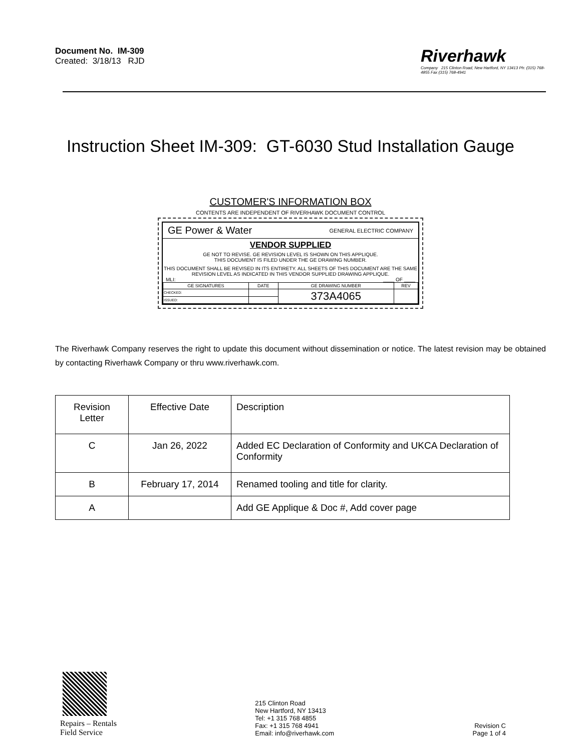Document No. IM-309
Created: 3/18/13 RJD
Riverhawk
Company 215 Clinton Road, New Hartford, NY 13413 Ph: (315) 768-4855 Fax (315) 768-4941
Instruction Sheet IM-309: GT-6030 Stud Installation Gauge
CUSTOMER'S INFORMATION BOX
CONTENTS ARE INDEPENDENT OF RIVERHAWK DOCUMENT CONTROL
GE Power & Water GENERAL ELECTRIC COMPANY
VENDOR SUPPLIED
GE NOT TO REVISE. GE REVISION LEVEL IS SHOWN ON THIS APPLIQUE.
THIS DOCUMENT IS FILED UNDER THE GE DRAWING NUMBER.
THIS DOCUMENT SHALL BE REVISED IN ITS ENTIRETY. ALL SHEETS OF THIS DOCUMENT ARE THE SAME REVISION LEVEL AS INDICATED IN THIS VENDOR SUPPLIED DRAWING APPLIQUE.
MLI: ____ OF ____
| GE SIGNATURES | DATE | GE DRAWING NUMBER | REV |
| --- | --- | --- | --- |
| CHECKED: | | 373A4065 | |
| ISSUED: | | | |
The Riverhawk Company reserves the right to update this document without dissemination or notice. The latest revision may be obtained by contacting Riverhawk Company or thru www.riverhawk.com.
| Revision Letter | Effective Date | Description |
| C | Jan 26, 2022 | Added EC Declaration of Conformity and UKCA Declaration of Conformity |
| B | February 17, 2014 | Renamed tooling and title for clarity. |
| A | | Add GE Applique & Doc #, Add cover page |
Repairs – Rentals
Field Service
215 Clinton Road
New Hartford, NY 13413
Tel: +1 315 768 4855
Fax: +1 315 768 4941
Email: info@riverhawk.com
Revision C
Page 1 of 4